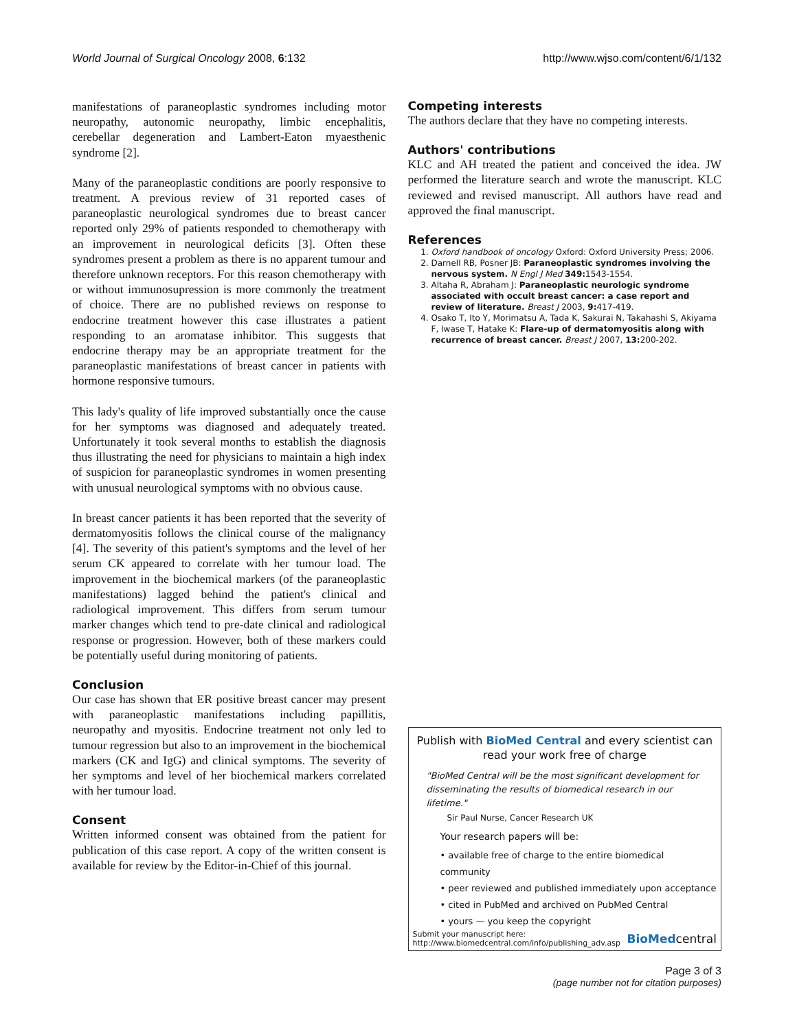World Journal of Surgical Oncology 2008, 6:132 http://www.wjso.com/content/6/1/132
manifestations of paraneoplastic syndromes including motor neuropathy, autonomic neuropathy, limbic encephalitis, cerebellar degeneration and Lambert-Eaton myaesthenic syndrome [2].
Many of the paraneoplastic conditions are poorly responsive to treatment. A previous review of 31 reported cases of paraneoplastic neurological syndromes due to breast cancer reported only 29% of patients responded to chemotherapy with an improvement in neurological deficits [3]. Often these syndromes present a problem as there is no apparent tumour and therefore unknown receptors. For this reason chemotherapy with or without immunosupression is more commonly the treatment of choice. There are no published reviews on response to endocrine treatment however this case illustrates a patient responding to an aromatase inhibitor. This suggests that endocrine therapy may be an appropriate treatment for the paraneoplastic manifestations of breast cancer in patients with hormone responsive tumours.
This lady's quality of life improved substantially once the cause for her symptoms was diagnosed and adequately treated. Unfortunately it took several months to establish the diagnosis thus illustrating the need for physicians to maintain a high index of suspicion for paraneoplastic syndromes in women presenting with unusual neurological symptoms with no obvious cause.
In breast cancer patients it has been reported that the severity of dermatomyositis follows the clinical course of the malignancy [4]. The severity of this patient's symptoms and the level of her serum CK appeared to correlate with her tumour load. The improvement in the biochemical markers (of the paraneoplastic manifestations) lagged behind the patient's clinical and radiological improvement. This differs from serum tumour marker changes which tend to pre-date clinical and radiological response or progression. However, both of these markers could be potentially useful during monitoring of patients.
Conclusion
Our case has shown that ER positive breast cancer may present with paraneoplastic manifestations including papillitis, neuropathy and myositis. Endocrine treatment not only led to tumour regression but also to an improvement in the biochemical markers (CK and IgG) and clinical symptoms. The severity of her symptoms and level of her biochemical markers correlated with her tumour load.
Consent
Written informed consent was obtained from the patient for publication of this case report. A copy of the written consent is available for review by the Editor-in-Chief of this journal.
Competing interests
The authors declare that they have no competing interests.
Authors' contributions
KLC and AH treated the patient and conceived the idea. JW performed the literature search and wrote the manuscript. KLC reviewed and revised manuscript. All authors have read and approved the final manuscript.
References
1. Oxford handbook of oncology Oxford: Oxford University Press; 2006.
2. Darnell RB, Posner JB: Paraneoplastic syndromes involving the nervous system. N Engl J Med 349: 1543-1554.
3. Altaha R, Abraham J: Paraneoplastic neurologic syndrome associated with occult breast cancer: a case report and review of literature. Breast J 2003, 9: 417-419.
4. Osako T, Ito Y, Morimatsu A, Tada K, Sakurai N, Takahashi S, Akiyama F, Iwase T, Hatake K: Flare-up of dermatomyositis along with recurrence of breast cancer. Breast J 2007, 13: 200-202.
Publish with BioMed Central and every scientist can read your work free of charge
"BioMed Central will be the most significant development for disseminating the results of biomedical research in our lifetime."
Sir Paul Nurse, Cancer Research UK
Your research papers will be:
• available free of charge to the entire biomedical community
• peer reviewed and published immediately upon acceptance
• cited in PubMed and archived on PubMed Central
• yours — you keep the copyright
Submit your manuscript here:
http://www.biomedcentral.com/info/publishing_adv.asp
BioMedcentral
Page 3 of 3
(page number not for citation purposes)